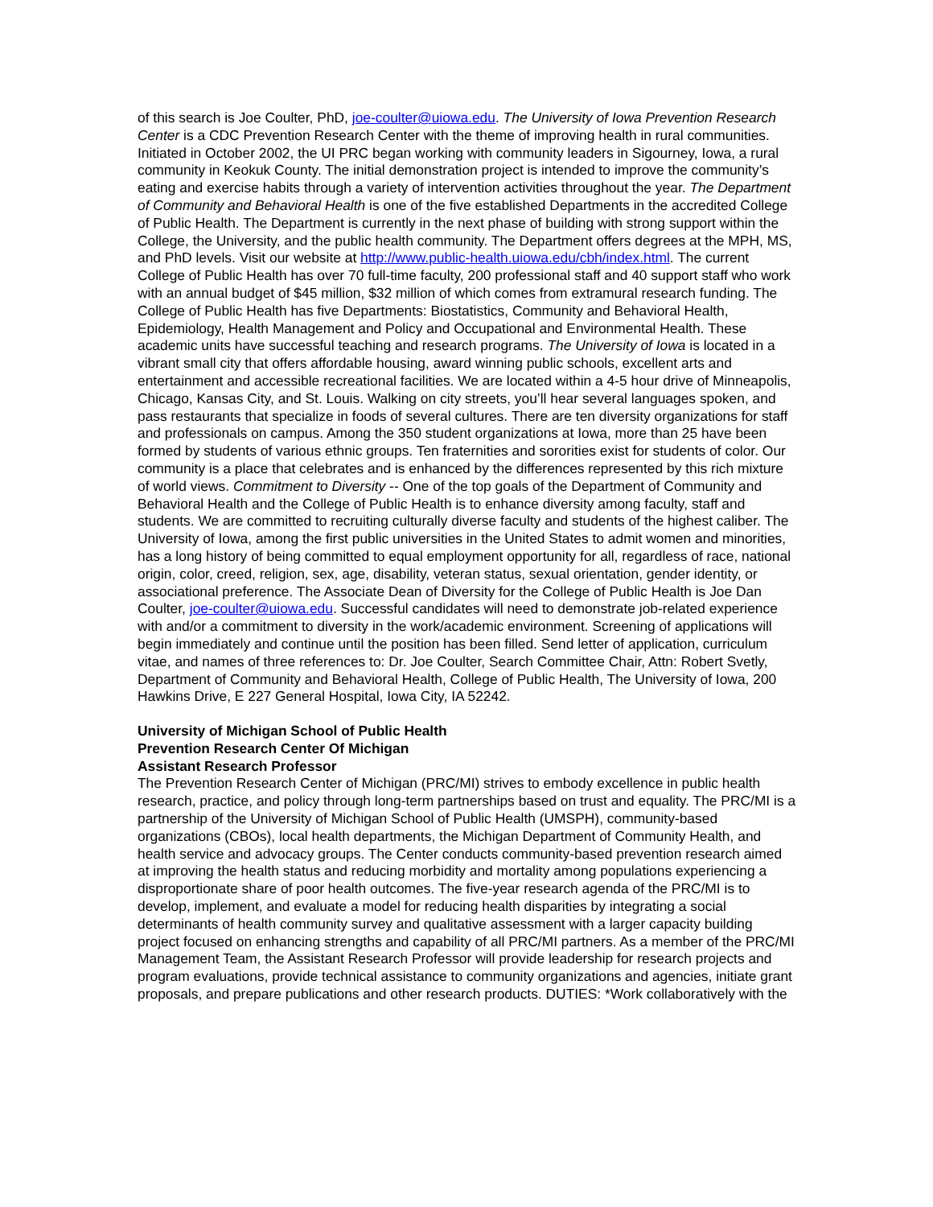of this search is Joe Coulter, PhD, joe-coulter@uiowa.edu. The University of Iowa Prevention Research Center is a CDC Prevention Research Center with the theme of improving health in rural communities. Initiated in October 2002, the UI PRC began working with community leaders in Sigourney, Iowa, a rural community in Keokuk County. The initial demonstration project is intended to improve the community’s eating and exercise habits through a variety of intervention activities throughout the year. The Department of Community and Behavioral Health is one of the five established Departments in the accredited College of Public Health. The Department is currently in the next phase of building with strong support within the College, the University, and the public health community. The Department offers degrees at the MPH, MS, and PhD levels. Visit our website at http://www.public-health.uiowa.edu/cbh/index.html. The current College of Public Health has over 70 full-time faculty, 200 professional staff and 40 support staff who work with an annual budget of $45 million, $32 million of which comes from extramural research funding. The College of Public Health has five Departments: Biostatistics, Community and Behavioral Health, Epidemiology, Health Management and Policy and Occupational and Environmental Health. These academic units have successful teaching and research programs. The University of Iowa is located in a vibrant small city that offers affordable housing, award winning public schools, excellent arts and entertainment and accessible recreational facilities. We are located within a 4-5 hour drive of Minneapolis, Chicago, Kansas City, and St. Louis. Walking on city streets, you’ll hear several languages spoken, and pass restaurants that specialize in foods of several cultures. There are ten diversity organizations for staff and professionals on campus. Among the 350 student organizations at Iowa, more than 25 have been formed by students of various ethnic groups. Ten fraternities and sororities exist for students of color. Our community is a place that celebrates and is enhanced by the differences represented by this rich mixture of world views. Commitment to Diversity -- One of the top goals of the Department of Community and Behavioral Health and the College of Public Health is to enhance diversity among faculty, staff and students. We are committed to recruiting culturally diverse faculty and students of the highest caliber. The University of Iowa, among the first public universities in the United States to admit women and minorities, has a long history of being committed to equal employment opportunity for all, regardless of race, national origin, color, creed, religion, sex, age, disability, veteran status, sexual orientation, gender identity, or associational preference. The Associate Dean of Diversity for the College of Public Health is Joe Dan Coulter, joe-coulter@uiowa.edu. Successful candidates will need to demonstrate job-related experience with and/or a commitment to diversity in the work/academic environment. Screening of applications will begin immediately and continue until the position has been filled. Send letter of application, curriculum vitae, and names of three references to: Dr. Joe Coulter, Search Committee Chair, Attn: Robert Svetly, Department of Community and Behavioral Health, College of Public Health, The University of Iowa, 200 Hawkins Drive, E 227 General Hospital, Iowa City, IA 52242.
University of Michigan School of Public Health
Prevention Research Center Of Michigan
Assistant Research Professor
The Prevention Research Center of Michigan (PRC/MI) strives to embody excellence in public health research, practice, and policy through long-term partnerships based on trust and equality. The PRC/MI is a partnership of the University of Michigan School of Public Health (UMSPH), community-based organizations (CBOs), local health departments, the Michigan Department of Community Health, and health service and advocacy groups. The Center conducts community-based prevention research aimed at improving the health status and reducing morbidity and mortality among populations experiencing a disproportionate share of poor health outcomes. The five-year research agenda of the PRC/MI is to develop, implement, and evaluate a model for reducing health disparities by integrating a social determinants of health community survey and qualitative assessment with a larger capacity building project focused on enhancing strengths and capability of all PRC/MI partners. As a member of the PRC/MI Management Team, the Assistant Research Professor will provide leadership for research projects and program evaluations, provide technical assistance to community organizations and agencies, initiate grant proposals, and prepare publications and other research products. DUTIES: *Work collaboratively with the